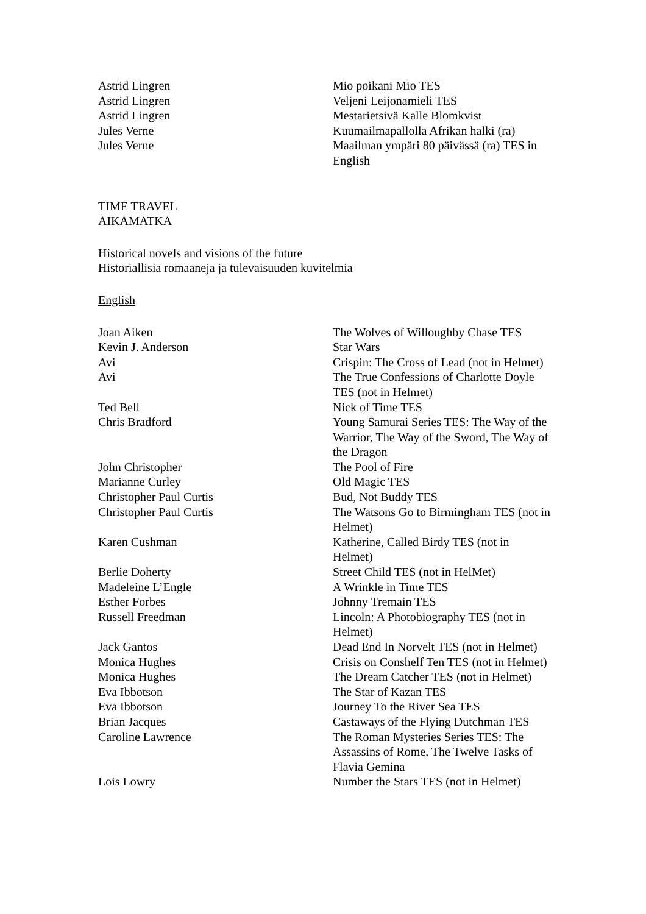| Astrid Lingren | Mio poikani Mio TES |
| Astrid Lingren | Veljeni Leijonamieli TES |
| Astrid Lingren | Mestarietsivä Kalle Blomkvist |
| Jules Verne | Kuumailmapallolla Afrikan halki (ra) |
| Jules Verne | Maailman ympäri 80 päivässä (ra) TES in English |
TIME TRAVEL
AIKAMATKA
Historical novels and visions of the future
Historiallisia romaaneja ja tulevaisuuden kuvitelmia
English
| Joan Aiken | The Wolves of Willoughby Chase TES |
| Kevin J. Anderson | Star Wars |
| Avi | Crispin: The Cross of Lead (not in Helmet) |
| Avi | The True Confessions of Charlotte Doyle TES (not in Helmet) |
| Ted Bell | Nick of Time TES |
| Chris Bradford | Young Samurai Series TES: The Way of the Warrior, The Way of the Sword, The Way of the Dragon |
| John Christopher | The Pool of Fire |
| Marianne Curley | Old Magic TES |
| Christopher Paul Curtis | Bud, Not Buddy TES |
| Christopher Paul Curtis | The Watsons Go to Birmingham TES (not in Helmet) |
| Karen Cushman | Katherine, Called Birdy TES (not in Helmet) |
| Berlie Doherty | Street Child TES (not in HelMet) |
| Madeleine L’Engle | A Wrinkle in Time TES |
| Esther Forbes | Johnny Tremain TES |
| Russell Freedman | Lincoln: A Photobiography TES (not in Helmet) |
| Jack Gantos | Dead End In Norvelt TES (not in Helmet) |
| Monica Hughes | Crisis on Conshelf Ten TES (not in Helmet) |
| Monica Hughes | The Dream Catcher TES (not in Helmet) |
| Eva Ibbotson | The Star of Kazan TES |
| Eva Ibbotson | Journey To the River Sea TES |
| Brian Jacques | Castaways of the Flying Dutchman TES |
| Caroline Lawrence | The Roman Mysteries Series TES: The Assassins of Rome, The Twelve Tasks of Flavia Gemina |
| Lois Lowry | Number the Stars TES (not in Helmet) |